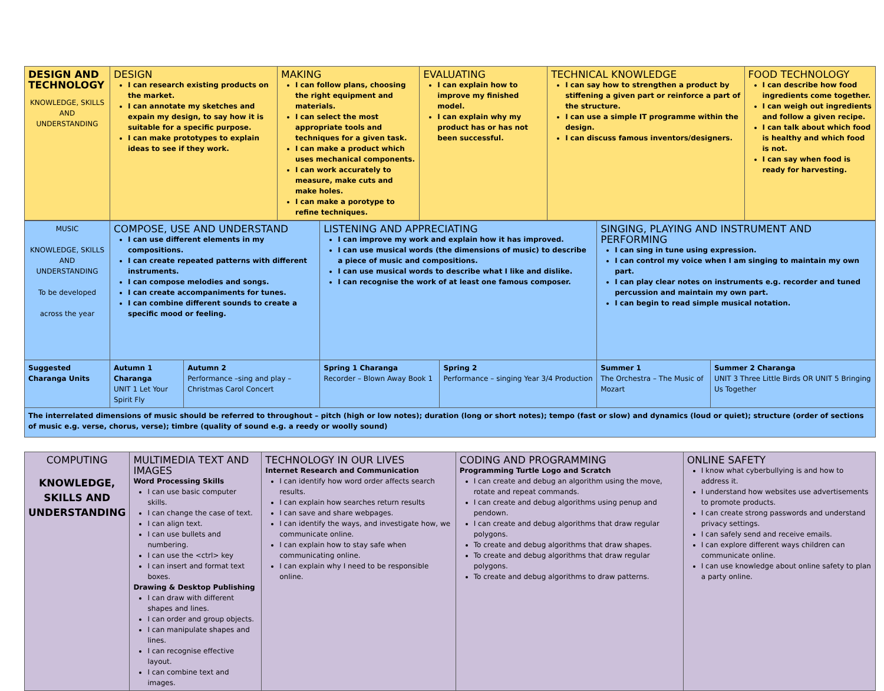| DESIGN AND TECHNOLOGY KNOWLEDGE, SKILLS AND UNDERSTANDING | DESIGN I can research existing products on the market. I can annotate my sketches and expain my design, to say how it is suitable for a specific purpose. I can make prototypes to explain ideas to see if they work. | MAKING I can follow plans, choosing the right equipment and materials. I can select the most appropriate tools and techniques for a given task. I can make a product which uses mechanical components. I can work accurately to measure, make cuts and make holes. I can make a porotype to refine techniques. | EVALUATING I can explain how to improve my finished model. I can explain why my product has or has not been successful. | TECHNICAL KNOWLEDGE I can say how to strengthen a product by stiffening a given part or reinforce a part of the structure. I can use a simple IT programme within the design. I can discuss famous inventors/designers. | FOOD TECHNOLOGY I can describe how food ingredients come together. I can weigh out ingredients and follow a given recipe. I can talk about which food is healthy and which food is not. I can say when food is ready for harvesting. |
| MUSIC KNOWLEDGE, SKILLS AND UNDERSTANDING To be developed across the year | COMPOSE, USE AND UNDERSTAND I can use different elements in my compositions. I can create repeated patterns with different instruments. I can compose melodies and songs. I can create accompaniments for tunes. I can combine different sounds to create a specific mood or feeling. | | LISTENING AND APPRECIATING I can improve my work and explain how it has improved. I can use musical words (the dimensions of music) to describe a piece of music and compositions. I can use musical words to describe what I like and dislike. I can recognise the work of at least one famous composer. | | SINGING, PLAYING AND INSTRUMENT AND PERFORMING I can sing in tune using expression. I can control my voice when I am singing to maintain my own part. I can play clear notes on instruments e.g. recorder and tuned percussion and maintain my own part. I can begin to read simple musical notation. | |
| Suggested Charanga Units | Autumn 1 Charanga UNIT 1 Let Your Spirit Fly | Autumn 2 Performance –sing and play – Christmas Carol Concert | Spring 1 Charanga Recorder – Blown Away Book 1 | Spring 2 Performance – singing Year 3/4 Production | Summer 1 The Orchestra – The Music of Mozart | Summer 2 Charanga UNIT 3 Three Little Birds OR UNIT 5 Bringing Us Together |
| The interrelated dimensions of music should be referred to throughout – pitch (high or low notes); duration (long or short notes); tempo (fast or slow) and dynamics (loud or quiet); structure (order of sections of music e.g. verse, chorus, verse); timbre (quality of sound e.g. a reedy or woolly sound) | | | | | | |
| COMPUTING KNOWLEDGE, SKILLS AND UNDERSTANDING | MULTIMEDIA TEXT AND IMAGES Word Processing Skills I can use basic computer skills. I can change the case of text. I can align text. I can use bullets and numbering. I can use the <ctrl> key I can insert and format text boxes. Drawing & Desktop Publishing I can draw with different shapes and lines. I can order and group objects. I can manipulate shapes and lines. I can recognise effective layout. I can combine text and images. | TECHNOLOGY IN OUR LIVES Internet Research and Communication I can identify how word order affects search results. I can explain how searches return results I can save and share webpages. I can identify the ways, and investigate how, we communicate online. I can explain how to stay safe when communicating online. I can explain why I need to be responsible online. | CODING AND PROGRAMMING Programming Turtle Logo and Scratch I can create and debug an algorithm using the move, rotate and repeat commands. I can create and debug algorithms using penup and pendown. I can create and debug algorithms that draw regular polygons. To create and debug algorithms that draw shapes. To create and debug algorithms that draw regular polygons. To create and debug algorithms to draw patterns. | ONLINE SAFETY I know what cyberbullying is and how to address it. I understand how websites use advertisements to promote products. I can create strong passwords and understand privacy settings. I can safely send and receive emails. I can explore different ways children can communicate online. I can use knowledge about online safety to plan a party online. |